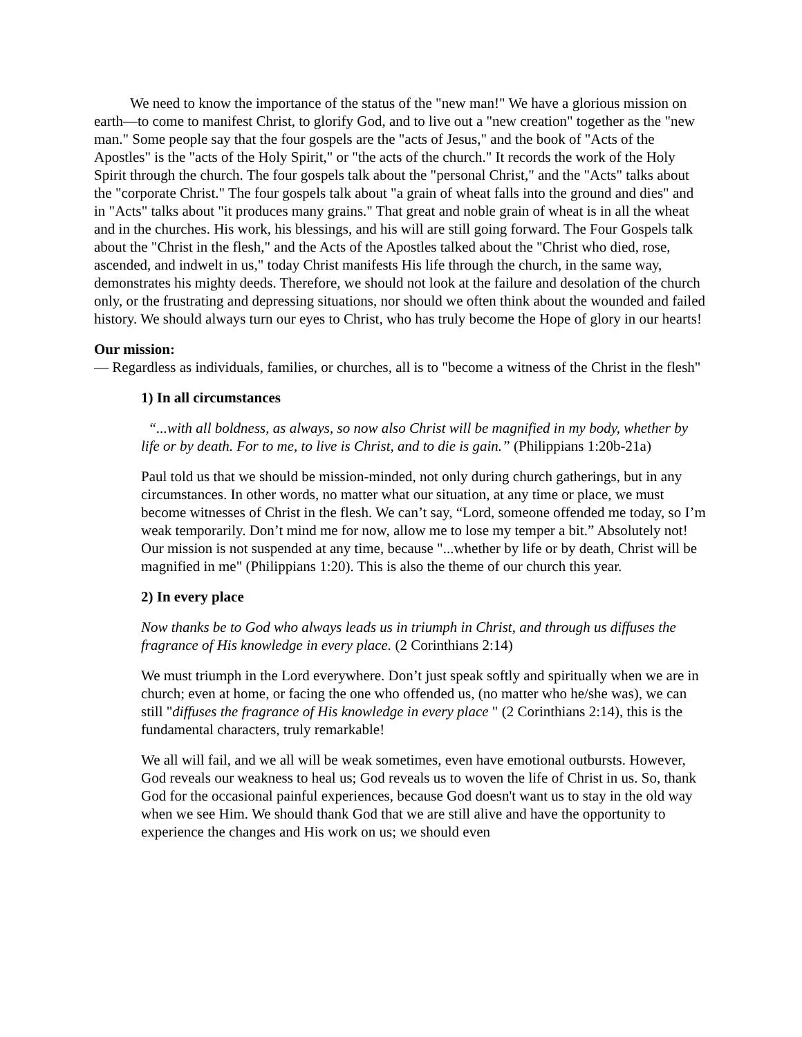We need to know the importance of the status of the "new man!" We have a glorious mission on earth—to come to manifest Christ, to glorify God, and to live out a "new creation" together as the "new man." Some people say that the four gospels are the "acts of Jesus," and the book of "Acts of the Apostles" is the "acts of the Holy Spirit," or "the acts of the church." It records the work of the Holy Spirit through the church. The four gospels talk about the "personal Christ," and the "Acts" talks about the "corporate Christ." The four gospels talk about "a grain of wheat falls into the ground and dies" and in "Acts" talks about "it produces many grains." That great and noble grain of wheat is in all the wheat and in the churches. His work, his blessings, and his will are still going forward. The Four Gospels talk about the "Christ in the flesh," and the Acts of the Apostles talked about the "Christ who died, rose, ascended, and indwelt in us," today Christ manifests His life through the church, in the same way, demonstrates his mighty deeds. Therefore, we should not look at the failure and desolation of the church only, or the frustrating and depressing situations, nor should we often think about the wounded and failed history. We should always turn our eyes to Christ, who has truly become the Hope of glory in our hearts!
Our mission:
— Regardless as individuals, families, or churches, all is to "become a witness of the Christ in the flesh"
1) In all circumstances
“...with all boldness, as always, so now also Christ will be magnified in my body, whether by life or by death. For to me, to live is Christ, and to die is gain.” (Philippians 1:20b-21a)
Paul told us that we should be mission-minded, not only during church gatherings, but in any circumstances. In other words, no matter what our situation, at any time or place, we must become witnesses of Christ in the flesh. We can’t say, “Lord, someone offended me today, so I’m weak temporarily. Don’t mind me for now, allow me to lose my temper a bit.” Absolutely not! Our mission is not suspended at any time, because "...whether by life or by death, Christ will be magnified in me" (Philippians 1:20). This is also the theme of our church this year.
2) In every place
Now thanks be to God who always leads us in triumph in Christ, and through us diffuses the fragrance of His knowledge in every place. (2 Corinthians 2:14)
We must triumph in the Lord everywhere. Don’t just speak softly and spiritually when we are in church; even at home, or facing the one who offended us, (no matter who he/she was), we can still "diffuses the fragrance of His knowledge in every place " (2 Corinthians 2:14), this is the fundamental characters, truly remarkable!
We all will fail, and we all will be weak sometimes, even have emotional outbursts. However, God reveals our weakness to heal us; God reveals us to woven the life of Christ in us. So, thank God for the occasional painful experiences, because God doesn't want us to stay in the old way when we see Him. We should thank God that we are still alive and have the opportunity to experience the changes and His work on us; we should even